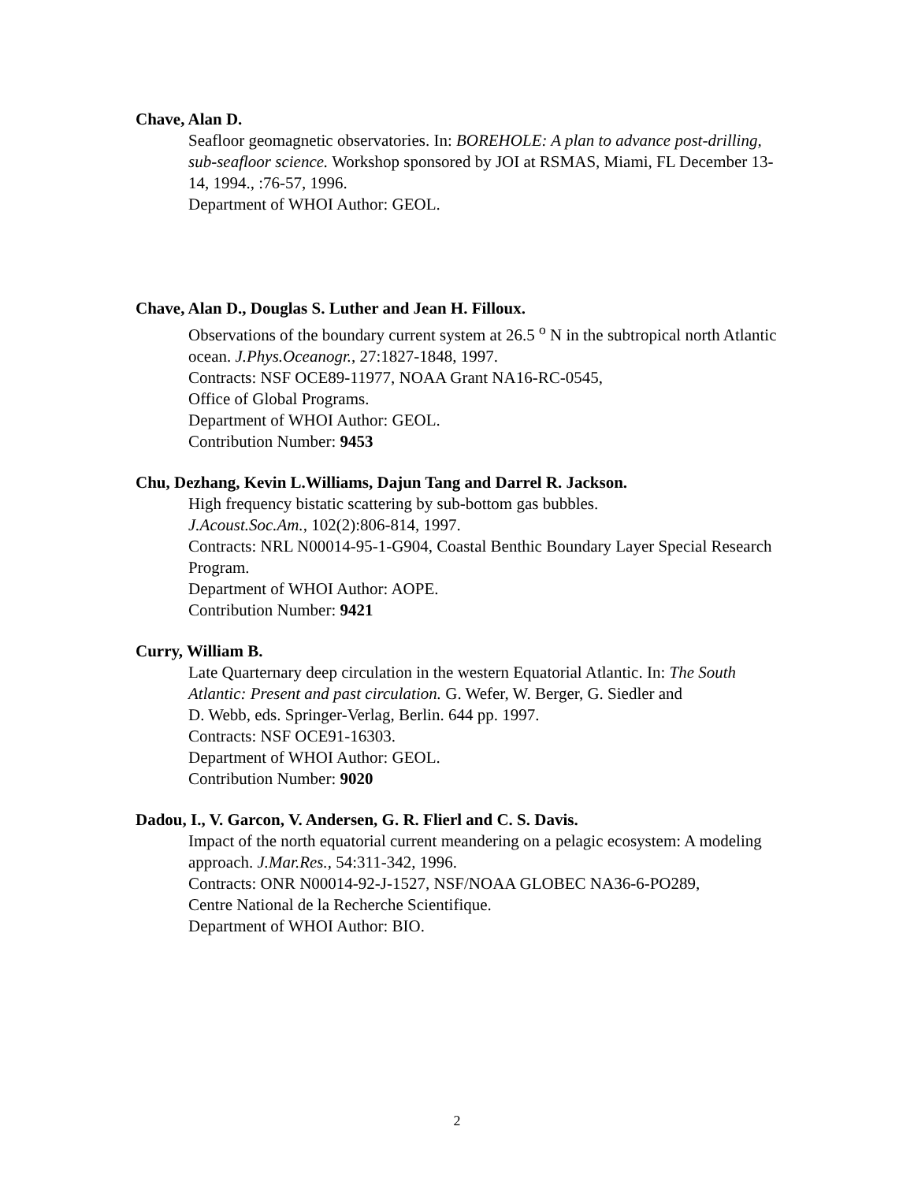Chave, Alan D.
Seafloor geomagnetic observatories. In: BOREHOLE: A plan to advance post-drilling, sub-seafloor science. Workshop sponsored by JOI at RSMAS, Miami, FL December 13-14, 1994., :76-57, 1996.
Department of WHOI Author: GEOL.
Chave, Alan D., Douglas S. Luther and Jean H. Filloux.
Observations of the boundary current system at 26.5 <sup>o</sup> N in the subtropical north Atlantic ocean. J.Phys.Oceanogr., 27:1827-1848, 1997.
Contracts: NSF OCE89-11977, NOAA Grant NA16-RC-0545,
Office of Global Programs.
Department of WHOI Author: GEOL.
Contribution Number: 9453
Chu, Dezhang, Kevin L.Williams, Dajun Tang and Darrel R. Jackson.
High frequency bistatic scattering by sub-bottom gas bubbles.
J.Acoust.Soc.Am., 102(2):806-814, 1997.
Contracts: NRL N00014-95-1-G904, Coastal Benthic Boundary Layer Special Research Program.
Department of WHOI Author: AOPE.
Contribution Number: 9421
Curry, William B.
Late Quarternary deep circulation in the western Equatorial Atlantic. In: The South Atlantic: Present and past circulation. G. Wefer, W. Berger, G. Siedler and
D. Webb, eds. Springer-Verlag, Berlin. 644 pp. 1997.
Contracts: NSF OCE91-16303.
Department of WHOI Author: GEOL.
Contribution Number: 9020
Dadou, I., V. Garcon, V. Andersen, G. R. Flierl and C. S. Davis.
Impact of the north equatorial current meandering on a pelagic ecosystem: A modeling approach. J.Mar.Res., 54:311-342, 1996.
Contracts: ONR N00014-92-J-1527, NSF/NOAA GLOBEC NA36-6-PO289,
Centre National de la Recherche Scientifique.
Department of WHOI Author: BIO.
2